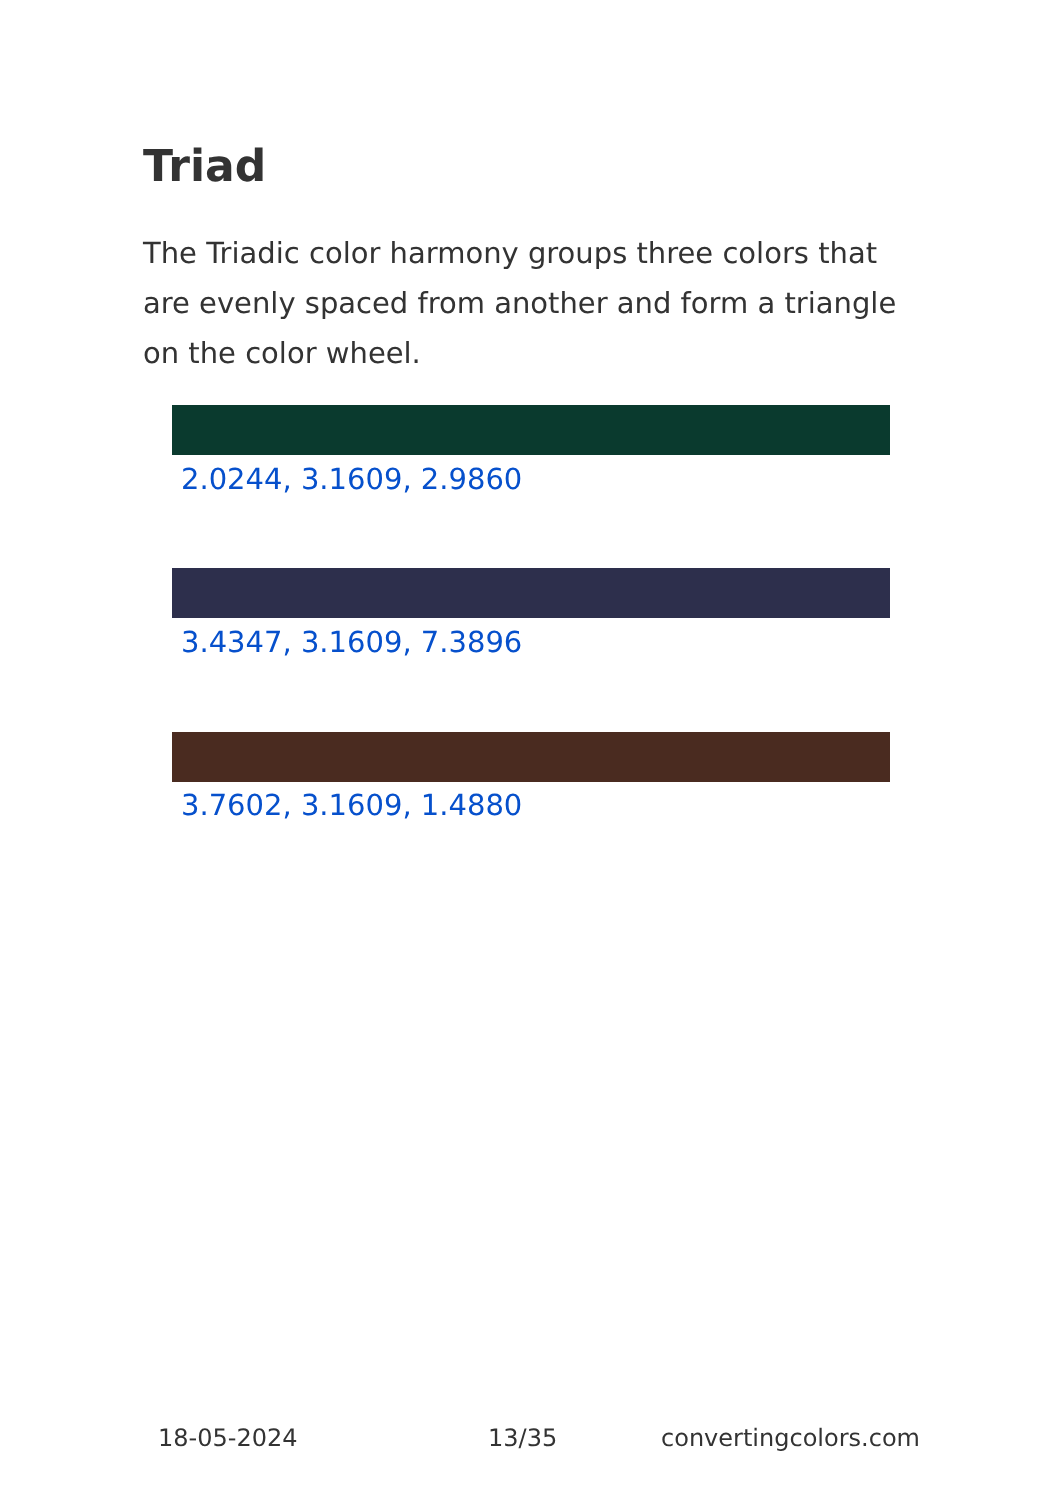Triad
The Triadic color harmony groups three colors that are evenly spaced from another and form a triangle on the color wheel.
2.0244, 3.1609, 2.9860
3.4347, 3.1609, 7.3896
3.7602, 3.1609, 1.4880
18-05-2024 13/35 convertingcolors.com